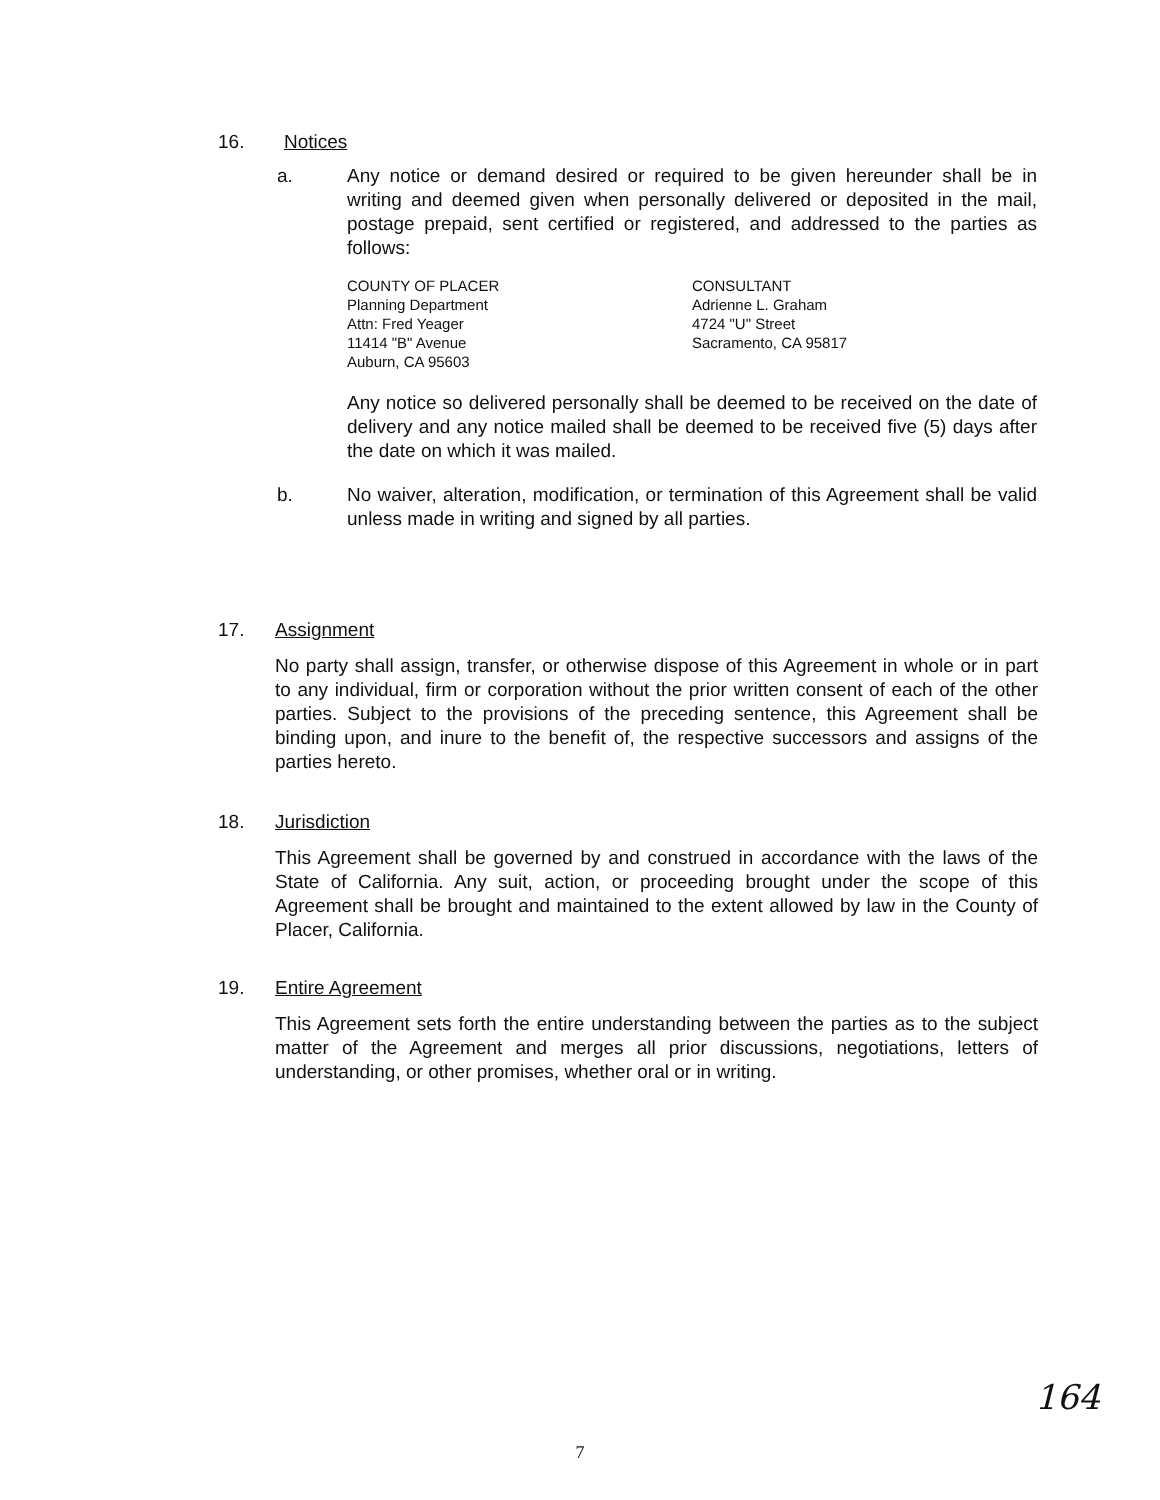16. Notices
a. Any notice or demand desired or required to be given hereunder shall be in writing and deemed given when personally delivered or deposited in the mail, postage prepaid, sent certified or registered, and addressed to the parties as follows:
COUNTY OF PLACER
Planning Department
Attn: Fred Yeager
11414 "B" Avenue
Auburn, CA 95603
CONSULTANT
Adrienne L. Graham
4724 "U" Street
Sacramento, CA 95817
Any notice so delivered personally shall be deemed to be received on the date of delivery and any notice mailed shall be deemed to be received five (5) days after the date on which it was mailed.
b. No waiver, alteration, modification, or termination of this Agreement shall be valid unless made in writing and signed by all parties.
17. Assignment
No party shall assign, transfer, or otherwise dispose of this Agreement in whole or in part to any individual, firm or corporation without the prior written consent of each of the other parties. Subject to the provisions of the preceding sentence, this Agreement shall be binding upon, and inure to the benefit of, the respective successors and assigns of the parties hereto.
18. Jurisdiction
This Agreement shall be governed by and construed in accordance with the laws of the State of California. Any suit, action, or proceeding brought under the scope of this Agreement shall be brought and maintained to the extent allowed by law in the County of Placer, California.
19. Entire Agreement
This Agreement sets forth the entire understanding between the parties as to the subject matter of the Agreement and merges all prior discussions, negotiations, letters of understanding, or other promises, whether oral or in writing.
164
7